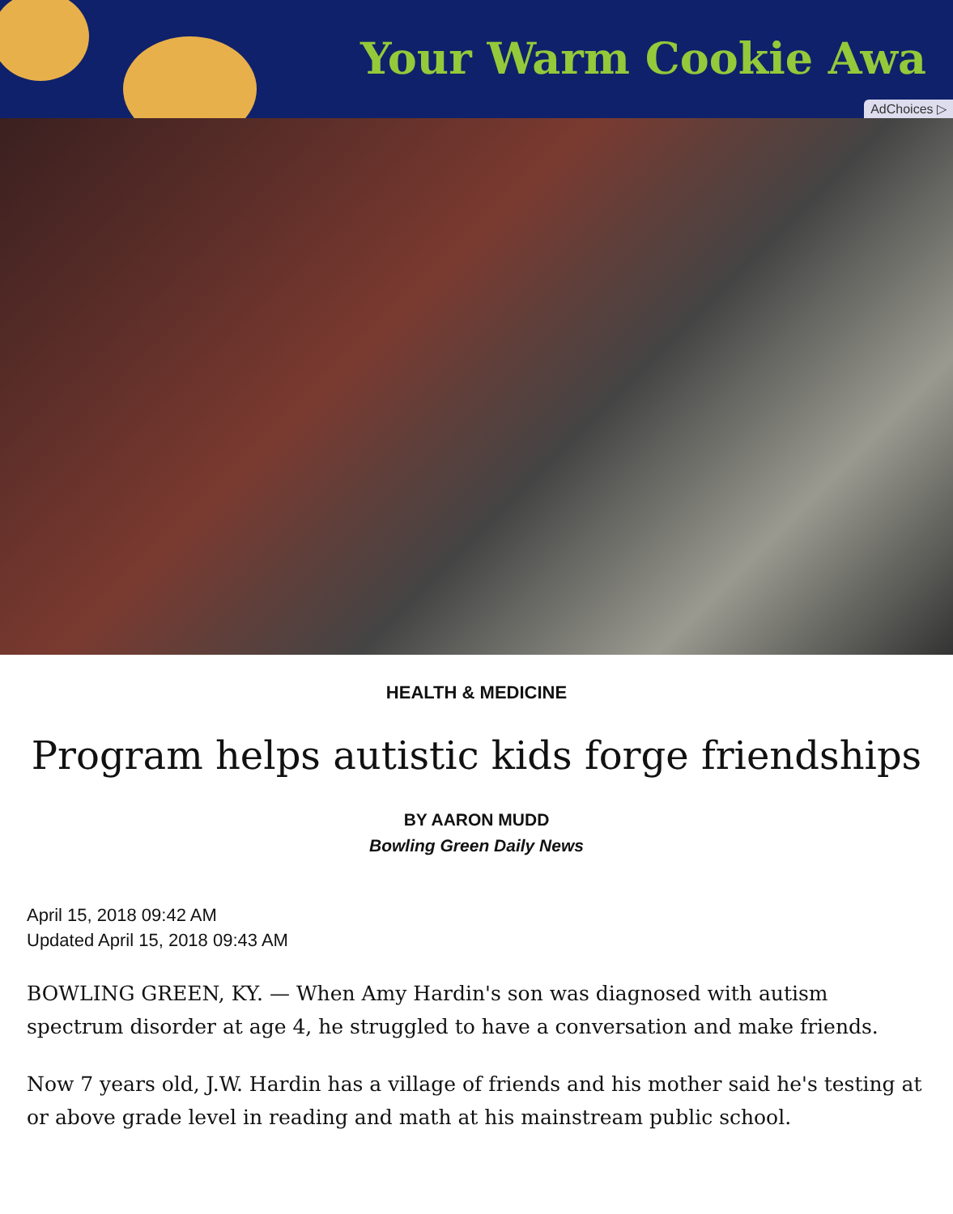Your Warm Cookie Awa
AdChoices ▷
HEALTH & MEDICINE
Program helps autistic kids forge friendships
BY AARON MUDD
Bowling Green Daily News
April 15, 2018 09:42 AM
Updated April 15, 2018 09:43 AM
BOWLING GREEN, KY. — When Amy Hardin's son was diagnosed with autism spectrum disorder at age 4, he struggled to have a conversation and make friends.
Now 7 years old, J.W. Hardin has a village of friends and his mother said he's testing at or above grade level in reading and math at his mainstream public school.